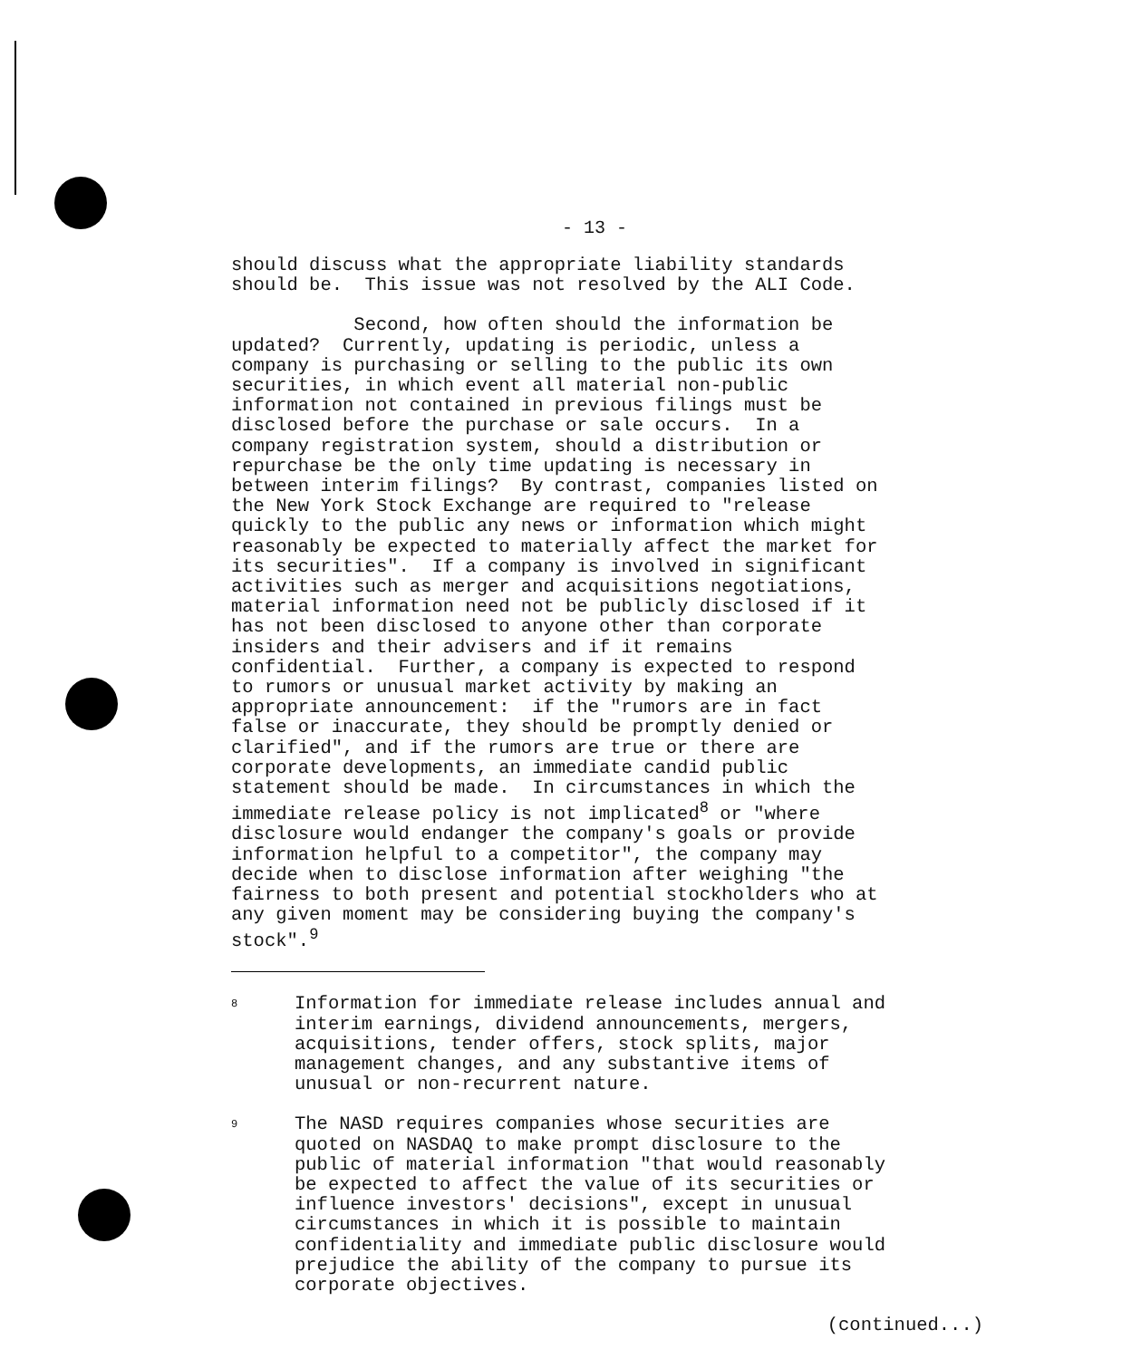- 13 -
should discuss what the appropriate liability standards should be. This issue was not resolved by the ALI Code.
Second, how often should the information be updated? Currently, updating is periodic, unless a company is purchasing or selling to the public its own securities, in which event all material non-public information not contained in previous filings must be disclosed before the purchase or sale occurs. In a company registration system, should a distribution or repurchase be the only time updating is necessary in between interim filings? By contrast, companies listed on the New York Stock Exchange are required to "release quickly to the public any news or information which might reasonably be expected to materially affect the market for its securities". If a company is involved in significant activities such as merger and acquisitions negotiations, material information need not be publicly disclosed if it has not been disclosed to anyone other than corporate insiders and their advisers and if it remains confidential. Further, a company is expected to respond to rumors or unusual market activity by making an appropriate announcement: if the "rumors are in fact false or inaccurate, they should be promptly denied or clarified", and if the rumors are true or there are corporate developments, an immediate candid public statement should be made. In circumstances in which the immediate release policy is not implicated<sup>8</sup> or "where disclosure would endanger the company's goals or provide information helpful to a competitor", the company may decide when to disclose information after weighing "the fairness to both present and potential stockholders who at any given moment may be considering buying the company's stock".<sup>9</sup>
8
Information for immediate release includes annual and interim earnings, dividend announcements, mergers, acquisitions, tender offers, stock splits, major management changes, and any substantive items of unusual or non-recurrent nature.
9
The NASD requires companies whose securities are quoted on NASDAQ to make prompt disclosure to the public of material information "that would reasonably be expected to affect the value of its securities or influence investors' decisions", except in unusual circumstances in which it is possible to maintain confidentiality and immediate public disclosure would prejudice the ability of the company to pursue its corporate objectives.
(continued...)